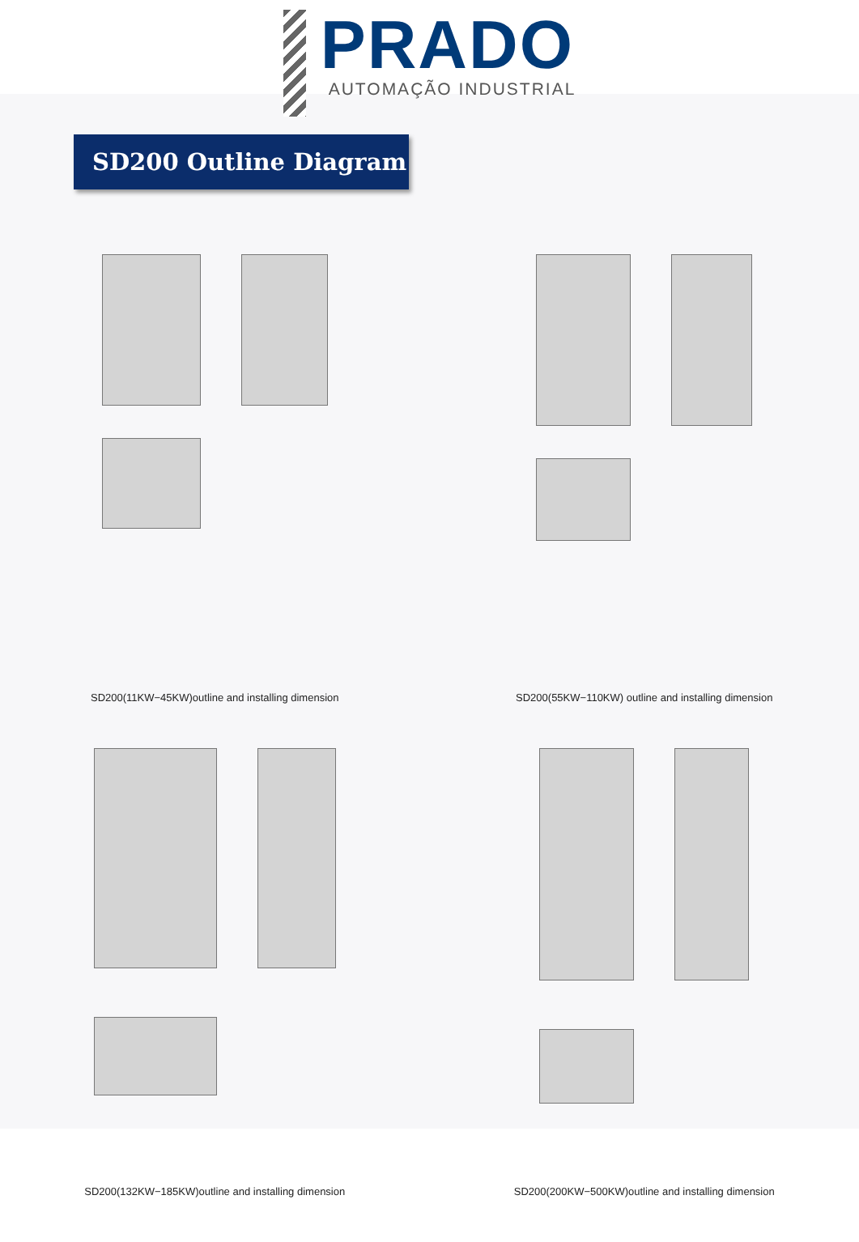PRADO
AUTOMAÇÃO INDUSTRIAL
SD200 Outline Diagram
SD200(11KW−45KW)outline and installing dimension
SD200(55KW−110KW) outline and installing dimension
SD200(132KW−185KW)outline and installing dimension
SD200(200KW−500KW)outline and installing dimension